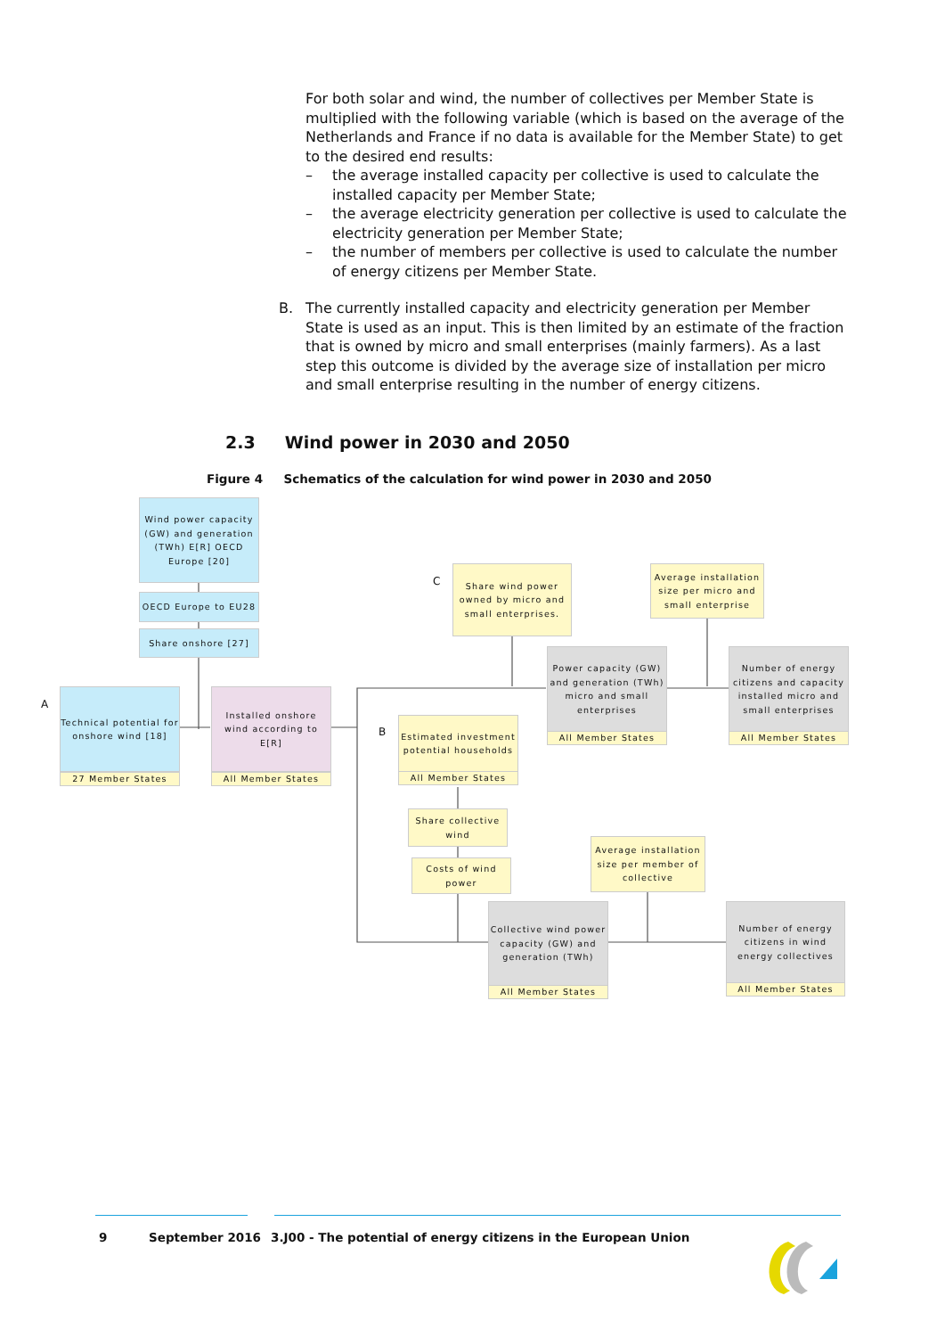For both solar and wind, the number of collectives per Member State is multiplied with the following variable (which is based on the average of the Netherlands and France if no data is available for the Member State) to get to the desired end results:
– the average installed capacity per collective is used to calculate the installed capacity per Member State;
– the average electricity generation per collective is used to calculate the electricity generation per Member State;
– the number of members per collective is used to calculate the number of energy citizens per Member State.
B. The currently installed capacity and electricity generation per Member State is used as an input. This is then limited by an estimate of the fraction that is owned by micro and small enterprises (mainly farmers). As a last step this outcome is divided by the average size of installation per micro and small enterprise resulting in the number of energy citizens.
2.3 Wind power in 2030 and 2050
Figure 4 Schematics of the calculation for wind power in 2030 and 2050
Wind power capacity (GW) and generation (TWh) E[R] OECD Europe [20]
OECD Europe to EU28
Share onshore [27]
A
Technical potential for onshore wind [18]
27 Member States
Installed onshore wind according to E[R]
All Member States
C
Share wind power owned by micro and small enterprises.
Average installation size per micro and small enterprise
Power capacity (GW) and generation (TWh) micro and small enterprises
All Member States
Number of energy citizens and capacity installed micro and small enterprises
All Member States
B
Estimated investment potential households
All Member States
Share collective wind
Costs of wind power
Average installation size per member of collective
Collective wind power capacity (GW) and generation (TWh)
All Member States
Number of energy citizens in wind energy collectives
All Member States
9 September 2016
3.J00 - The potential of energy citizens in the European Union